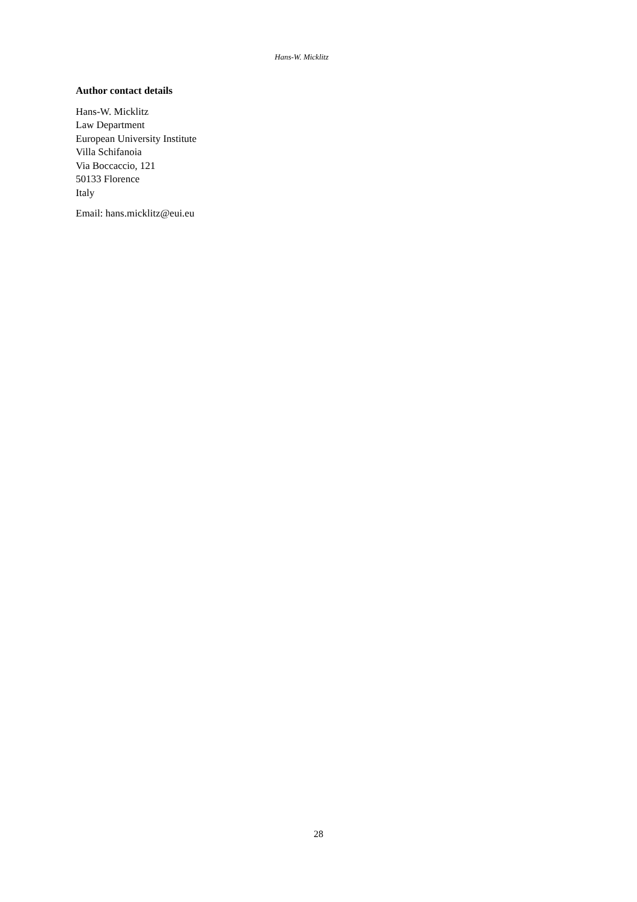Hans-W. Micklitz
Author contact details
Hans-W. Micklitz
Law Department
European University Institute
Villa Schifanoia
Via Boccaccio, 121
50133 Florence
Italy
Email: hans.micklitz@eui.eu
28